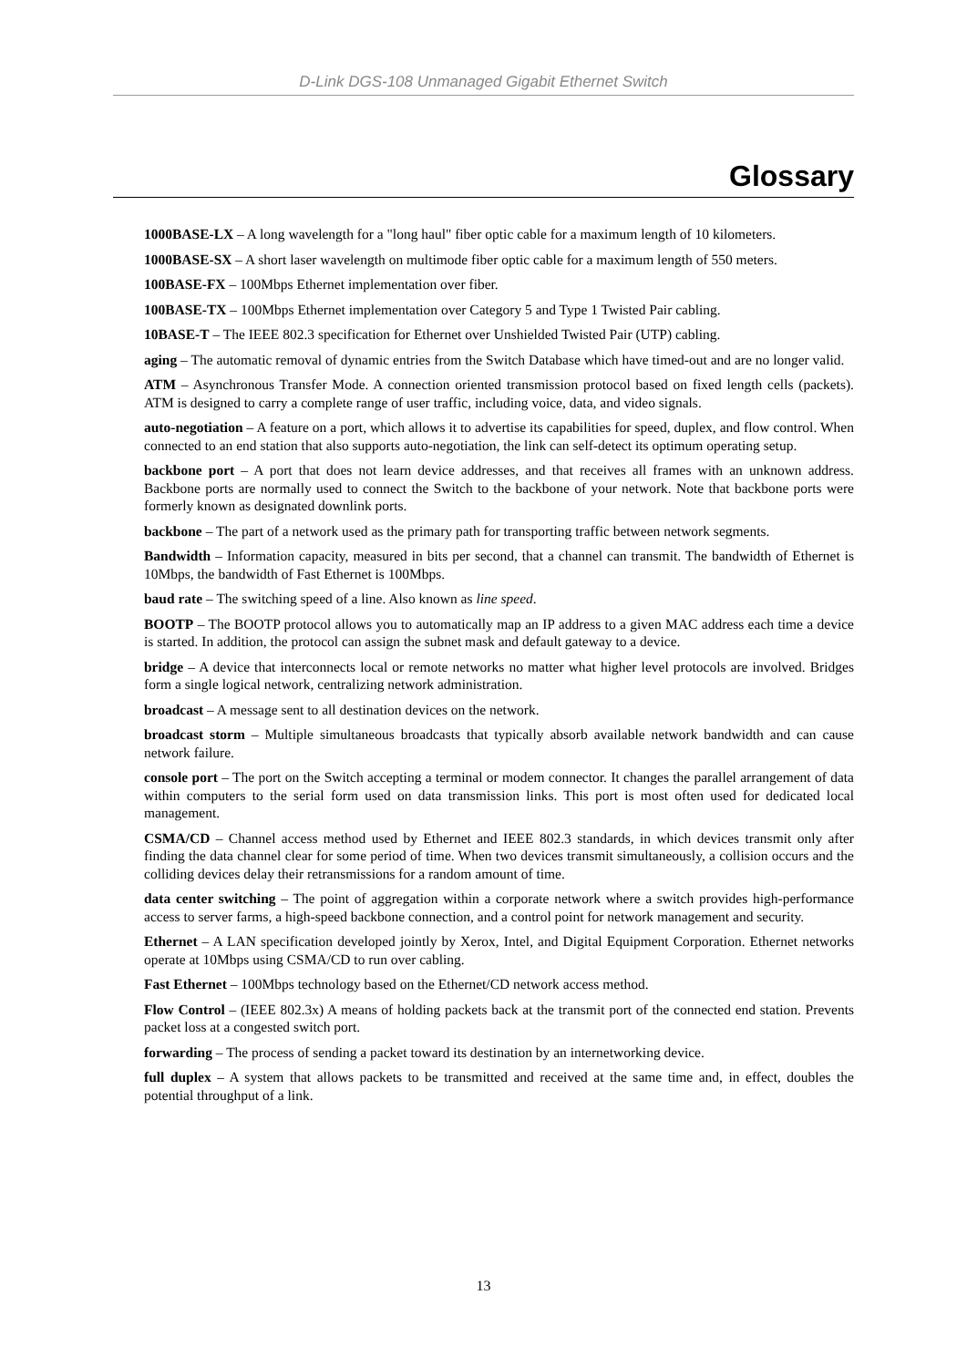D-Link DGS-108 Unmanaged Gigabit Ethernet Switch
Glossary
1000BASE-LX – A long wavelength for a "long haul" fiber optic cable for a maximum length of 10 kilometers.
1000BASE-SX – A short laser wavelength on multimode fiber optic cable for a maximum length of 550 meters.
100BASE-FX – 100Mbps Ethernet implementation over fiber.
100BASE-TX – 100Mbps Ethernet implementation over Category 5 and Type 1 Twisted Pair cabling.
10BASE-T – The IEEE 802.3 specification for Ethernet over Unshielded Twisted Pair (UTP) cabling.
aging – The automatic removal of dynamic entries from the Switch Database which have timed-out and are no longer valid.
ATM – Asynchronous Transfer Mode. A connection oriented transmission protocol based on fixed length cells (packets). ATM is designed to carry a complete range of user traffic, including voice, data, and video signals.
auto-negotiation – A feature on a port, which allows it to advertise its capabilities for speed, duplex, and flow control. When connected to an end station that also supports auto-negotiation, the link can self-detect its optimum operating setup.
backbone port – A port that does not learn device addresses, and that receives all frames with an unknown address. Backbone ports are normally used to connect the Switch to the backbone of your network. Note that backbone ports were formerly known as designated downlink ports.
backbone – The part of a network used as the primary path for transporting traffic between network segments.
Bandwidth – Information capacity, measured in bits per second, that a channel can transmit. The bandwidth of Ethernet is 10Mbps, the bandwidth of Fast Ethernet is 100Mbps.
baud rate – The switching speed of a line. Also known as line speed.
BOOTP – The BOOTP protocol allows you to automatically map an IP address to a given MAC address each time a device is started. In addition, the protocol can assign the subnet mask and default gateway to a device.
bridge – A device that interconnects local or remote networks no matter what higher level protocols are involved. Bridges form a single logical network, centralizing network administration.
broadcast – A message sent to all destination devices on the network.
broadcast storm – Multiple simultaneous broadcasts that typically absorb available network bandwidth and can cause network failure.
console port – The port on the Switch accepting a terminal or modem connector. It changes the parallel arrangement of data within computers to the serial form used on data transmission links. This port is most often used for dedicated local management.
CSMA/CD – Channel access method used by Ethernet and IEEE 802.3 standards, in which devices transmit only after finding the data channel clear for some period of time. When two devices transmit simultaneously, a collision occurs and the colliding devices delay their retransmissions for a random amount of time.
data center switching – The point of aggregation within a corporate network where a switch provides high-performance access to server farms, a high-speed backbone connection, and a control point for network management and security.
Ethernet – A LAN specification developed jointly by Xerox, Intel, and Digital Equipment Corporation. Ethernet networks operate at 10Mbps using CSMA/CD to run over cabling.
Fast Ethernet – 100Mbps technology based on the Ethernet/CD network access method.
Flow Control – (IEEE 802.3x) A means of holding packets back at the transmit port of the connected end station. Prevents packet loss at a congested switch port.
forwarding – The process of sending a packet toward its destination by an internetworking device.
full duplex – A system that allows packets to be transmitted and received at the same time and, in effect, doubles the potential throughput of a link.
13